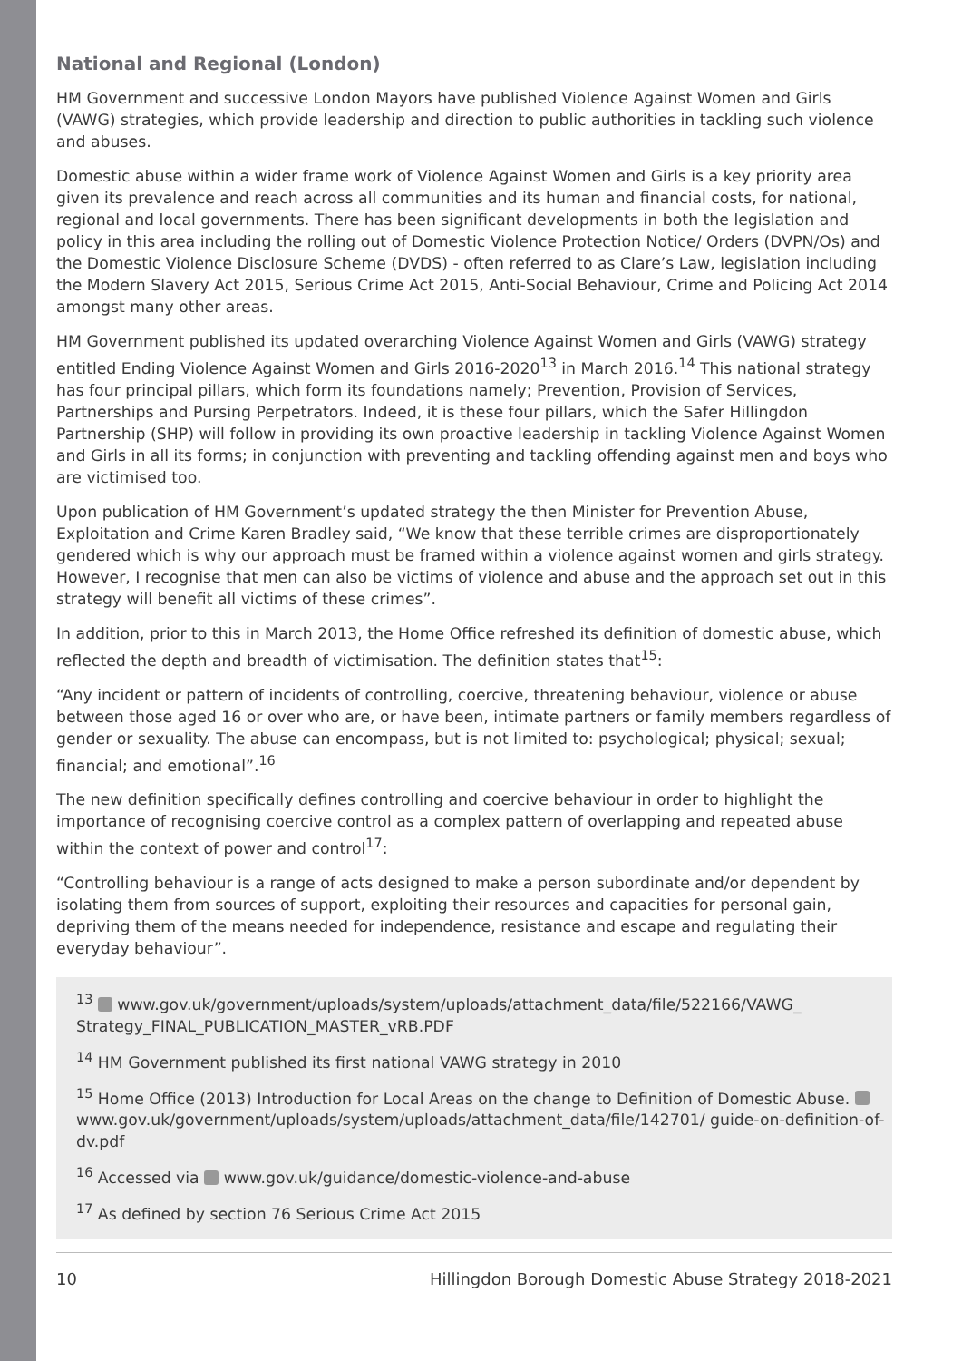National and Regional (London)
HM Government and successive London Mayors have published Violence Against Women and Girls (VAWG) strategies, which provide leadership and direction to public authorities in tackling such violence and abuses.
Domestic abuse within a wider frame work of Violence Against Women and Girls is a key priority area given its prevalence and reach across all communities and its human and financial costs, for national, regional and local governments. There has been significant developments in both the legislation and policy in this area including the rolling out of Domestic Violence Protection Notice/ Orders (DVPN/Os) and the Domestic Violence Disclosure Scheme (DVDS) - often referred to as Clare’s Law, legislation including the Modern Slavery Act 2015, Serious Crime Act 2015, Anti-Social Behaviour, Crime and Policing Act 2014 amongst many other areas.
HM Government published its updated overarching Violence Against Women and Girls (VAWG) strategy entitled Ending Violence Against Women and Girls 2016-2020<sup>13</sup> in March 2016.<sup>14</sup> This national strategy has four principal pillars, which form its foundations namely; Prevention, Provision of Services, Partnerships and Pursing Perpetrators. Indeed, it is these four pillars, which the Safer Hillingdon Partnership (SHP) will follow in providing its own proactive leadership in tackling Violence Against Women and Girls in all its forms; in conjunction with preventing and tackling offending against men and boys who are victimised too.
Upon publication of HM Government’s updated strategy the then Minister for Prevention Abuse, Exploitation and Crime Karen Bradley said, “We know that these terrible crimes are disproportionately gendered which is why our approach must be framed within a violence against women and girls strategy. However, I recognise that men can also be victims of violence and abuse and the approach set out in this strategy will benefit all victims of these crimes”.
In addition, prior to this in March 2013, the Home Office refreshed its definition of domestic abuse, which reflected the depth and breadth of victimisation. The definition states that<sup>15</sup>:
“Any incident or pattern of incidents of controlling, coercive, threatening behaviour, violence or abuse between those aged 16 or over who are, or have been, intimate partners or family members regardless of gender or sexuality. The abuse can encompass, but is not limited to: psychological; physical; sexual; financial; and emotional”.<sup>16</sup>
The new definition specifically defines controlling and coercive behaviour in order to highlight the importance of recognising coercive control as a complex pattern of overlapping and repeated abuse within the context of power and control<sup>17</sup>:
“Controlling behaviour is a range of acts designed to make a person subordinate and/or dependent by isolating them from sources of support, exploiting their resources and capacities for personal gain, depriving them of the means needed for independence, resistance and escape and regulating their everyday behaviour”.
<sup>13</sup> www.gov.uk/government/uploads/system/uploads/attachment_data/file/522166/VAWG_ Strategy_FINAL_PUBLICATION_MASTER_vRB.PDF
<sup>14</sup> HM Government published its first national VAWG strategy in 2010
<sup>15</sup> Home Office (2013) Introduction for Local Areas on the change to Definition of Domestic Abuse. www.gov.uk/government/uploads/system/uploads/attachment_data/file/142701/ guide-on-definition-of-dv.pdf
<sup>16</sup> Accessed via www.gov.uk/guidance/domestic-violence-and-abuse
<sup>17</sup> As defined by section 76 Serious Crime Act 2015
10 Hillingdon Borough Domestic Abuse Strategy 2018-2021